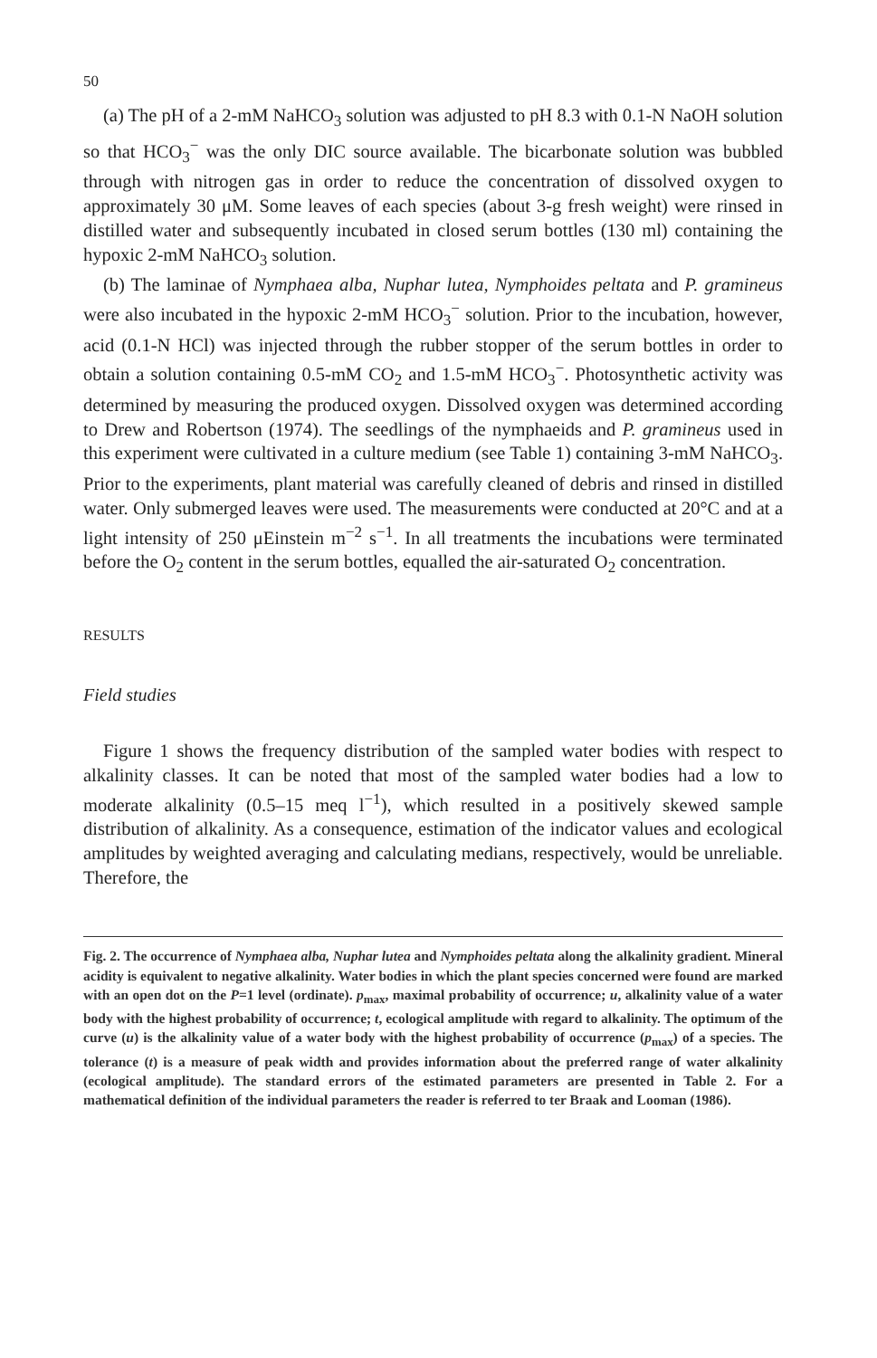50
(a) The pH of a 2-mM NaHCO<sub>3</sub> solution was adjusted to pH 8.3 with 0.1-N NaOH solution so that HCO<sub>3</sub><sup>−</sup> was the only DIC source available. The bicarbonate solution was bubbled through with nitrogen gas in order to reduce the concentration of dissolved oxygen to approximately 30 μM. Some leaves of each species (about 3-g fresh weight) were rinsed in distilled water and subsequently incubated in closed serum bottles (130 ml) containing the hypoxic 2-mM NaHCO<sub>3</sub> solution.
(b) The laminae of Nymphaea alba, Nuphar lutea, Nymphoides peltata and P. gramineus were also incubated in the hypoxic 2-mM HCO<sub>3</sub><sup>−</sup> solution. Prior to the incubation, however, acid (0.1-N HCl) was injected through the rubber stopper of the serum bottles in order to obtain a solution containing 0.5-mM CO<sub>2</sub> and 1.5-mM HCO<sub>3</sub><sup>−</sup>. Photosynthetic activity was determined by measuring the produced oxygen. Dissolved oxygen was determined according to Drew and Robertson (1974). The seedlings of the nymphaeids and P. gramineus used in this experiment were cultivated in a culture medium (see Table 1) containing 3-mM NaHCO<sub>3</sub>. Prior to the experiments, plant material was carefully cleaned of debris and rinsed in distilled water. Only submerged leaves were used. The measurements were conducted at 20°C and at a light intensity of 250 μEinstein m<sup>−2</sup> s<sup>−1</sup>. In all treatments the incubations were terminated before the O<sub>2</sub> content in the serum bottles, equalled the air-saturated O<sub>2</sub> concentration.
RESULTS
Field studies
Figure 1 shows the frequency distribution of the sampled water bodies with respect to alkalinity classes. It can be noted that most of the sampled water bodies had a low to moderate alkalinity (0.5–15 meq l<sup>−1</sup>), which resulted in a positively skewed sample distribution of alkalinity. As a consequence, estimation of the indicator values and ecological amplitudes by weighted averaging and calculating medians, respectively, would be unreliable. Therefore, the
Fig. 2. The occurrence of Nymphaea alba, Nuphar lutea and Nymphoides peltata along the alkalinity gradient. Mineral acidity is equivalent to negative alkalinity. Water bodies in which the plant species concerned were found are marked with an open dot on the P=1 level (ordinate). p<sub>max</sub>, maximal probability of occurrence; u, alkalinity value of a water body with the highest probability of occurrence; t, ecological amplitude with regard to alkalinity. The optimum of the curve (u) is the alkalinity value of a water body with the highest probability of occurrence (p<sub>max</sub>) of a species. The tolerance (t) is a measure of peak width and provides information about the preferred range of water alkalinity (ecological amplitude). The standard errors of the estimated parameters are presented in Table 2. For a mathematical definition of the individual parameters the reader is referred to ter Braak and Looman (1986).